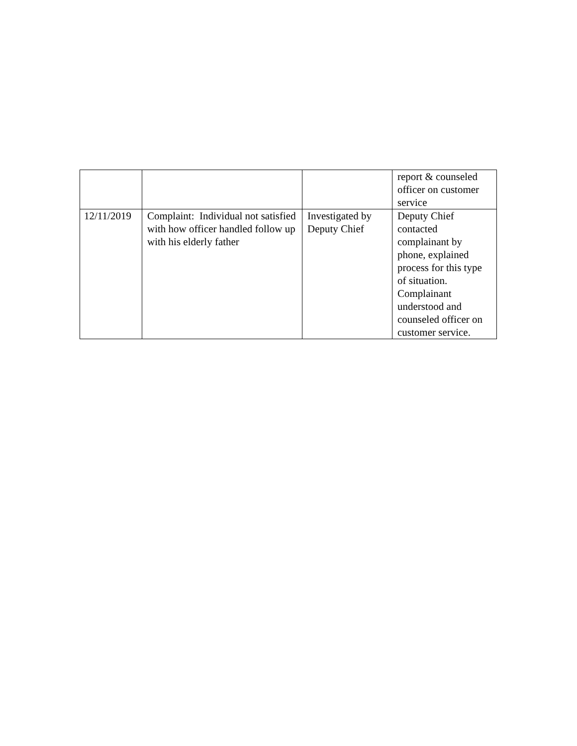| | | | report & counseled officer on customer service |
| 12/11/2019 | Complaint: Individual not satisfied with how officer handled follow up with his elderly father | Investigated by Deputy Chief | Deputy Chief contacted complainant by phone, explained process for this type of situation. Complainant understood and counseled officer on customer service. |